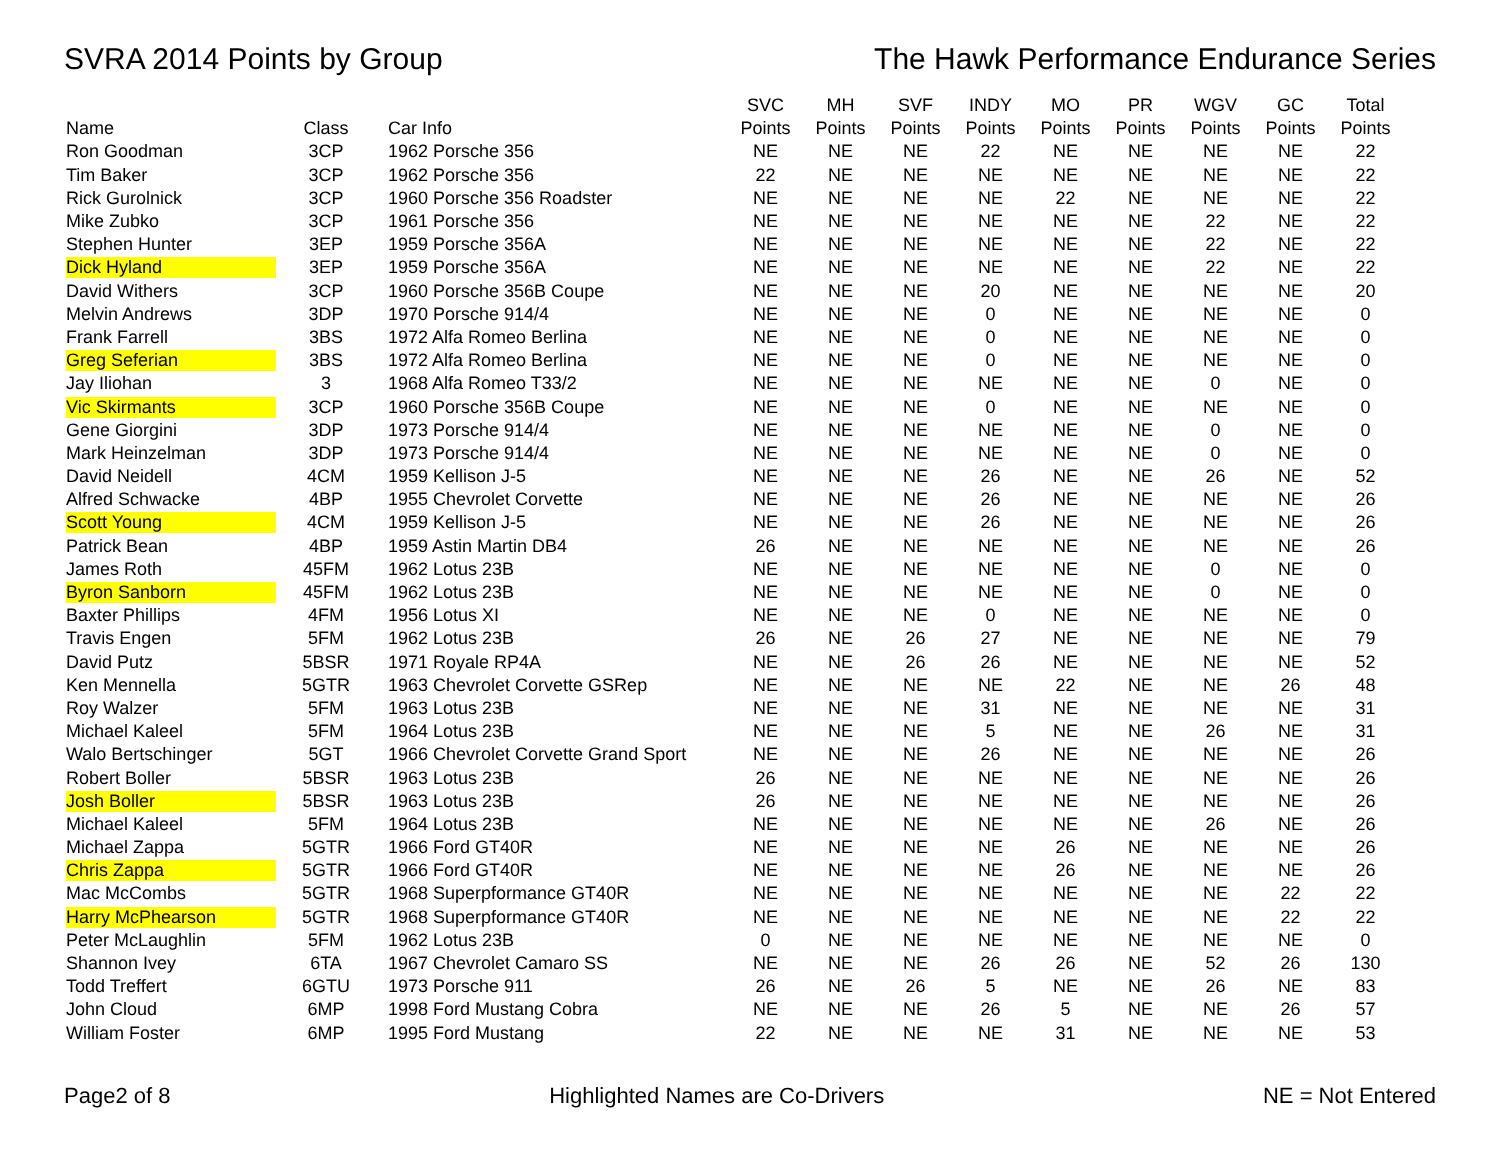SVRA 2014 Points by Group The Hawk Performance Endurance Series
| | | | SVC | MH | SVF | INDY | MO | PR | WGV | GC | Total |
| --- | --- | --- | --- | --- | --- | --- | --- | --- | --- | --- | --- |
| Name | Class | Car Info | Points | Points | Points | Points | Points | Points | Points | Points | Points |
| Ron Goodman | 3CP | 1962 Porsche 356 | NE | NE | NE | 22 | NE | NE | NE | NE | 22 |
| Tim Baker | 3CP | 1962 Porsche 356 | 22 | NE | NE | NE | NE | NE | NE | NE | 22 |
| Rick Gurolnick | 3CP | 1960 Porsche 356 Roadster | NE | NE | NE | NE | 22 | NE | NE | NE | 22 |
| Mike Zubko | 3CP | 1961 Porsche 356 | NE | NE | NE | NE | NE | NE | 22 | NE | 22 |
| Stephen Hunter | 3EP | 1959 Porsche 356A | NE | NE | NE | NE | NE | NE | 22 | NE | 22 |
| Dick Hyland | 3EP | 1959 Porsche 356A | NE | NE | NE | NE | NE | NE | 22 | NE | 22 |
| David Withers | 3CP | 1960 Porsche 356B Coupe | NE | NE | NE | 20 | NE | NE | NE | NE | 20 |
| Melvin Andrews | 3DP | 1970 Porsche 914/4 | NE | NE | NE | 0 | NE | NE | NE | NE | 0 |
| Frank Farrell | 3BS | 1972 Alfa Romeo Berlina | NE | NE | NE | 0 | NE | NE | NE | NE | 0 |
| Greg Seferian | 3BS | 1972 Alfa Romeo Berlina | NE | NE | NE | 0 | NE | NE | NE | NE | 0 |
| Jay Iliohan | 3 | 1968 Alfa Romeo T33/2 | NE | NE | NE | NE | NE | NE | 0 | NE | 0 |
| Vic Skirmants | 3CP | 1960 Porsche 356B Coupe | NE | NE | NE | 0 | NE | NE | NE | NE | 0 |
| Gene Giorgini | 3DP | 1973 Porsche 914/4 | NE | NE | NE | NE | NE | NE | 0 | NE | 0 |
| Mark Heinzelman | 3DP | 1973 Porsche 914/4 | NE | NE | NE | NE | NE | NE | 0 | NE | 0 |
| David Neidell | 4CM | 1959 Kellison J-5 | NE | NE | NE | 26 | NE | NE | 26 | NE | 52 |
| Alfred Schwacke | 4BP | 1955 Chevrolet Corvette | NE | NE | NE | 26 | NE | NE | NE | NE | 26 |
| Scott Young | 4CM | 1959 Kellison J-5 | NE | NE | NE | 26 | NE | NE | NE | NE | 26 |
| Patrick Bean | 4BP | 1959 Astin Martin DB4 | 26 | NE | NE | NE | NE | NE | NE | NE | 26 |
| James Roth | 45FM | 1962 Lotus 23B | NE | NE | NE | NE | NE | NE | 0 | NE | 0 |
| Byron Sanborn | 45FM | 1962 Lotus 23B | NE | NE | NE | NE | NE | NE | 0 | NE | 0 |
| Baxter Phillips | 4FM | 1956 Lotus XI | NE | NE | NE | 0 | NE | NE | NE | NE | 0 |
| Travis Engen | 5FM | 1962 Lotus 23B | 26 | NE | 26 | 27 | NE | NE | NE | NE | 79 |
| David Putz | 5BSR | 1971 Royale RP4A | NE | NE | 26 | 26 | NE | NE | NE | NE | 52 |
| Ken Mennella | 5GTR | 1963 Chevrolet Corvette GSRep | NE | NE | NE | NE | 22 | NE | NE | 26 | 48 |
| Roy Walzer | 5FM | 1963 Lotus 23B | NE | NE | NE | 31 | NE | NE | NE | NE | 31 |
| Michael Kaleel | 5FM | 1964 Lotus 23B | NE | NE | NE | 5 | NE | NE | 26 | NE | 31 |
| Walo Bertschinger | 5GT | 1966 Chevrolet Corvette Grand Sport | NE | NE | NE | 26 | NE | NE | NE | NE | 26 |
| Robert Boller | 5BSR | 1963 Lotus 23B | 26 | NE | NE | NE | NE | NE | NE | NE | 26 |
| Josh Boller | 5BSR | 1963 Lotus 23B | 26 | NE | NE | NE | NE | NE | NE | NE | 26 |
| Michael Kaleel | 5FM | 1964 Lotus 23B | NE | NE | NE | NE | NE | NE | 26 | NE | 26 |
| Michael Zappa | 5GTR | 1966 Ford GT40R | NE | NE | NE | NE | 26 | NE | NE | NE | 26 |
| Chris Zappa | 5GTR | 1966 Ford GT40R | NE | NE | NE | NE | 26 | NE | NE | NE | 26 |
| Mac McCombs | 5GTR | 1968 Superpformance GT40R | NE | NE | NE | NE | NE | NE | NE | 22 | 22 |
| Harry McPhearson | 5GTR | 1968 Superpformance GT40R | NE | NE | NE | NE | NE | NE | NE | 22 | 22 |
| Peter McLaughlin | 5FM | 1962 Lotus 23B | 0 | NE | NE | NE | NE | NE | NE | NE | 0 |
| Shannon Ivey | 6TA | 1967 Chevrolet Camaro SS | NE | NE | NE | 26 | 26 | NE | 52 | 26 | 130 |
| Todd Treffert | 6GTU | 1973 Porsche 911 | 26 | NE | 26 | 5 | NE | NE | 26 | NE | 83 |
| John Cloud | 6MP | 1998 Ford Mustang Cobra | NE | NE | NE | 26 | 5 | NE | NE | 26 | 57 |
| William Foster | 6MP | 1995 Ford Mustang | 22 | NE | NE | NE | 31 | NE | NE | NE | 53 |
Page2 of 8 Highlighted Names are Co-Drivers NE = Not Entered